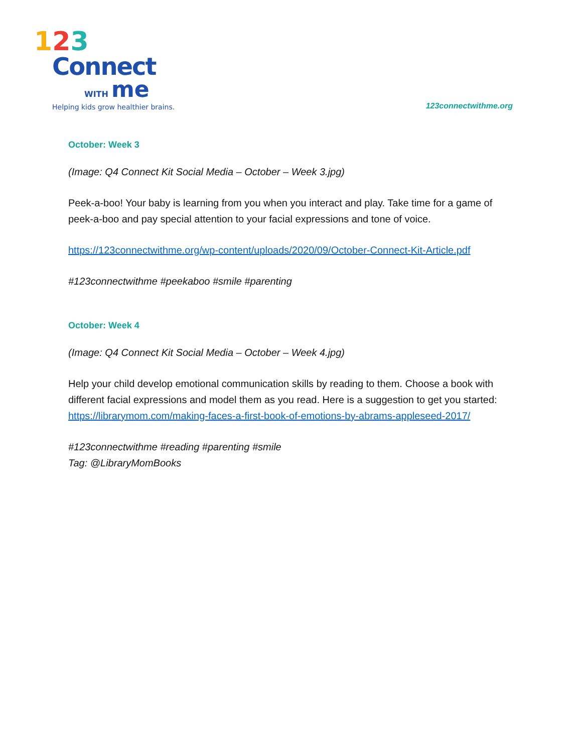123
Connect
WITH me
Helping kids grow healthier brains.
123connectwithme.org
October: Week 3
(Image: Q4 Connect Kit Social Media – October – Week 3.jpg)
Peek-a-boo! Your baby is learning from you when you interact and play. Take time for a game of peek-a-boo and pay special attention to your facial expressions and tone of voice.
https://123connectwithme.org/wp-content/uploads/2020/09/October-Connect-Kit-Article.pdf
#123connectwithme #peekaboo #smile #parenting
October: Week 4
(Image: Q4 Connect Kit Social Media – October – Week 4.jpg)
Help your child develop emotional communication skills by reading to them. Choose a book with different facial expressions and model them as you read. Here is a suggestion to get you started:
https://librarymom.com/making-faces-a-first-book-of-emotions-by-abrams-appleseed-2017/
#123connectwithme #reading #parenting #smile
Tag: @LibraryMomBooks